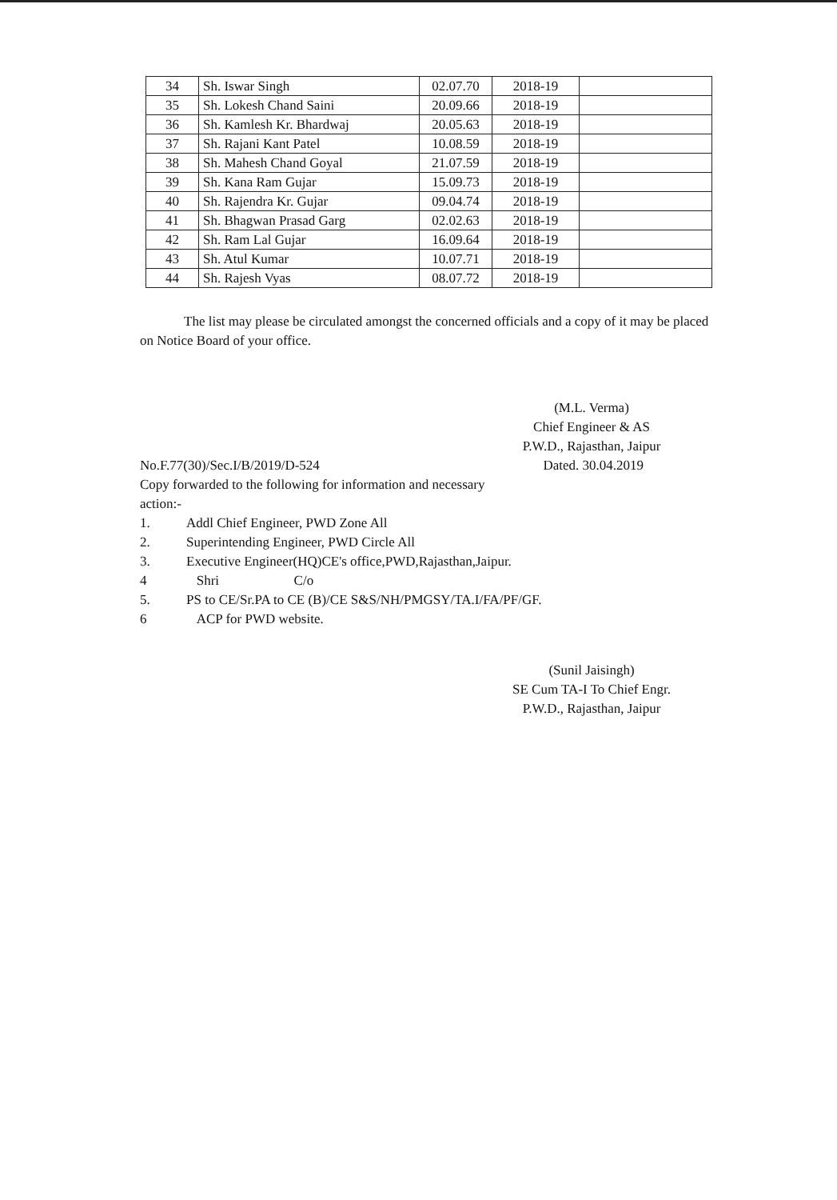| 34 | Sh. Iswar Singh | 02.07.70 | 2018-19 | |
| 35 | Sh. Lokesh Chand Saini | 20.09.66 | 2018-19 | |
| 36 | Sh. Kamlesh Kr. Bhardwaj | 20.05.63 | 2018-19 | |
| 37 | Sh. Rajani Kant Patel | 10.08.59 | 2018-19 | |
| 38 | Sh. Mahesh Chand Goyal | 21.07.59 | 2018-19 | |
| 39 | Sh. Kana Ram Gujar | 15.09.73 | 2018-19 | |
| 40 | Sh. Rajendra Kr. Gujar | 09.04.74 | 2018-19 | |
| 41 | Sh. Bhagwan Prasad Garg | 02.02.63 | 2018-19 | |
| 42 | Sh. Ram Lal Gujar | 16.09.64 | 2018-19 | |
| 43 | Sh. Atul Kumar | 10.07.71 | 2018-19 | |
| 44 | Sh. Rajesh Vyas | 08.07.72 | 2018-19 | |
The list may please be circulated amongst the concerned officials and a copy of it may be placed on Notice Board of your office.
(M.L. Verma)
Chief Engineer & AS
P.W.D., Rajasthan, Jaipur
No.F.77(30)/Sec.I/B/2019/D-524 Dated. 30.04.2019
Copy forwarded to the following for information and necessary
action:-
1. Addl Chief Engineer, PWD Zone All
2. Superintending Engineer, PWD Circle All
3. Executive Engineer(HQ)CE's office,PWD,Rajasthan,Jaipur.
4 Shri C/o
5. PS to CE/Sr.PA to CE (B)/CE S&S/NH/PMGSY/TA.I/FA/PF/GF.
6 ACP for PWD website.
(Sunil Jaisingh)
SE Cum TA-I To Chief Engr.
P.W.D., Rajasthan, Jaipur